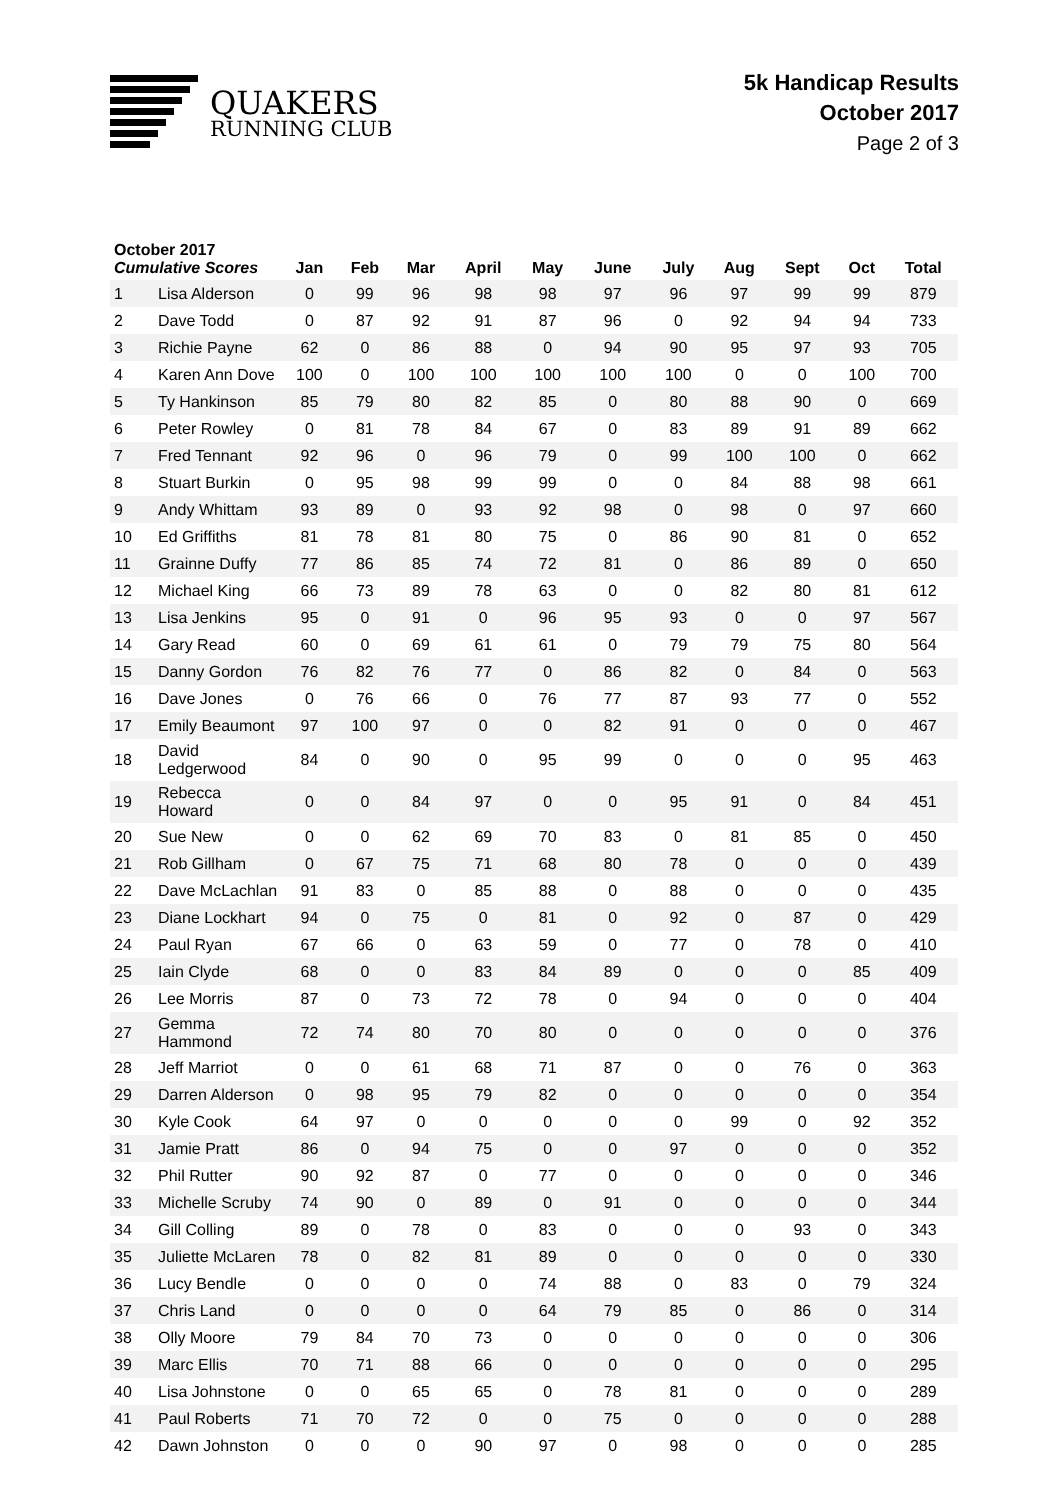QUAKERS
RUNNING CLUB
5k Handicap Results
October 2017
Page 2 of 3
| October 2017 Cumulative Scores | | Jan | Feb | Mar | April | May | June | July | Aug | Sept | Oct | Total |
| --- | --- | --- | --- | --- | --- | --- | --- | --- | --- | --- | --- | --- |
| 1 | Lisa Alderson | 0 | 99 | 96 | 98 | 98 | 97 | 96 | 97 | 99 | 99 | 879 |
| 2 | Dave Todd | 0 | 87 | 92 | 91 | 87 | 96 | 0 | 92 | 94 | 94 | 733 |
| 3 | Richie Payne | 62 | 0 | 86 | 88 | 0 | 94 | 90 | 95 | 97 | 93 | 705 |
| 4 | Karen Ann Dove | 100 | 0 | 100 | 100 | 100 | 100 | 100 | 0 | 0 | 100 | 700 |
| 5 | Ty Hankinson | 85 | 79 | 80 | 82 | 85 | 0 | 80 | 88 | 90 | 0 | 669 |
| 6 | Peter Rowley | 0 | 81 | 78 | 84 | 67 | 0 | 83 | 89 | 91 | 89 | 662 |
| 7 | Fred Tennant | 92 | 96 | 0 | 96 | 79 | 0 | 99 | 100 | 100 | 0 | 662 |
| 8 | Stuart Burkin | 0 | 95 | 98 | 99 | 99 | 0 | 0 | 84 | 88 | 98 | 661 |
| 9 | Andy Whittam | 93 | 89 | 0 | 93 | 92 | 98 | 0 | 98 | 0 | 97 | 660 |
| 10 | Ed Griffiths | 81 | 78 | 81 | 80 | 75 | 0 | 86 | 90 | 81 | 0 | 652 |
| 11 | Grainne Duffy | 77 | 86 | 85 | 74 | 72 | 81 | 0 | 86 | 89 | 0 | 650 |
| 12 | Michael King | 66 | 73 | 89 | 78 | 63 | 0 | 0 | 82 | 80 | 81 | 612 |
| 13 | Lisa Jenkins | 95 | 0 | 91 | 0 | 96 | 95 | 93 | 0 | 0 | 97 | 567 |
| 14 | Gary Read | 60 | 0 | 69 | 61 | 61 | 0 | 79 | 79 | 75 | 80 | 564 |
| 15 | Danny Gordon | 76 | 82 | 76 | 77 | 0 | 86 | 82 | 0 | 84 | 0 | 563 |
| 16 | Dave Jones | 0 | 76 | 66 | 0 | 76 | 77 | 87 | 93 | 77 | 0 | 552 |
| 17 | Emily Beaumont | 97 | 100 | 97 | 0 | 0 | 82 | 91 | 0 | 0 | 0 | 467 |
| 18 | David Ledgerwood | 84 | 0 | 90 | 0 | 95 | 99 | 0 | 0 | 0 | 95 | 463 |
| 19 | Rebecca Howard | 0 | 0 | 84 | 97 | 0 | 0 | 95 | 91 | 0 | 84 | 451 |
| 20 | Sue New | 0 | 0 | 62 | 69 | 70 | 83 | 0 | 81 | 85 | 0 | 450 |
| 21 | Rob Gillham | 0 | 67 | 75 | 71 | 68 | 80 | 78 | 0 | 0 | 0 | 439 |
| 22 | Dave McLachlan | 91 | 83 | 0 | 85 | 88 | 0 | 88 | 0 | 0 | 0 | 435 |
| 23 | Diane Lockhart | 94 | 0 | 75 | 0 | 81 | 0 | 92 | 0 | 87 | 0 | 429 |
| 24 | Paul Ryan | 67 | 66 | 0 | 63 | 59 | 0 | 77 | 0 | 78 | 0 | 410 |
| 25 | Iain Clyde | 68 | 0 | 0 | 83 | 84 | 89 | 0 | 0 | 0 | 85 | 409 |
| 26 | Lee Morris | 87 | 0 | 73 | 72 | 78 | 0 | 94 | 0 | 0 | 0 | 404 |
| 27 | Gemma Hammond | 72 | 74 | 80 | 70 | 80 | 0 | 0 | 0 | 0 | 0 | 376 |
| 28 | Jeff Marriot | 0 | 0 | 61 | 68 | 71 | 87 | 0 | 0 | 76 | 0 | 363 |
| 29 | Darren Alderson | 0 | 98 | 95 | 79 | 82 | 0 | 0 | 0 | 0 | 0 | 354 |
| 30 | Kyle Cook | 64 | 97 | 0 | 0 | 0 | 0 | 0 | 99 | 0 | 92 | 352 |
| 31 | Jamie Pratt | 86 | 0 | 94 | 75 | 0 | 0 | 97 | 0 | 0 | 0 | 352 |
| 32 | Phil Rutter | 90 | 92 | 87 | 0 | 77 | 0 | 0 | 0 | 0 | 0 | 346 |
| 33 | Michelle Scruby | 74 | 90 | 0 | 89 | 0 | 91 | 0 | 0 | 0 | 0 | 344 |
| 34 | Gill Colling | 89 | 0 | 78 | 0 | 83 | 0 | 0 | 0 | 93 | 0 | 343 |
| 35 | Juliette McLaren | 78 | 0 | 82 | 81 | 89 | 0 | 0 | 0 | 0 | 0 | 330 |
| 36 | Lucy Bendle | 0 | 0 | 0 | 0 | 74 | 88 | 0 | 83 | 0 | 79 | 324 |
| 37 | Chris Land | 0 | 0 | 0 | 0 | 64 | 79 | 85 | 0 | 86 | 0 | 314 |
| 38 | Olly Moore | 79 | 84 | 70 | 73 | 0 | 0 | 0 | 0 | 0 | 0 | 306 |
| 39 | Marc Ellis | 70 | 71 | 88 | 66 | 0 | 0 | 0 | 0 | 0 | 0 | 295 |
| 40 | Lisa Johnstone | 0 | 0 | 65 | 65 | 0 | 78 | 81 | 0 | 0 | 0 | 289 |
| 41 | Paul Roberts | 71 | 70 | 72 | 0 | 0 | 75 | 0 | 0 | 0 | 0 | 288 |
| 42 | Dawn Johnston | 0 | 0 | 0 | 90 | 97 | 0 | 98 | 0 | 0 | 0 | 285 |